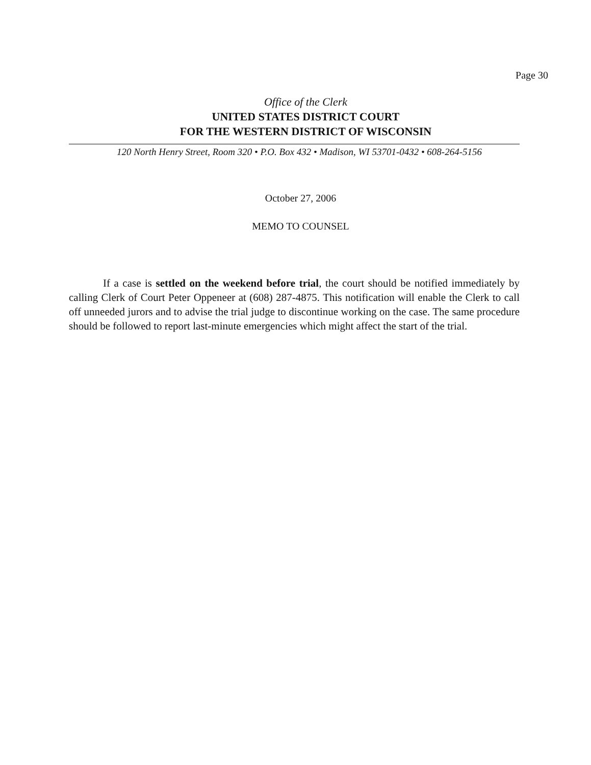Page 30
Office of the Clerk
UNITED STATES DISTRICT COURT
FOR THE WESTERN DISTRICT OF WISCONSIN
120 North Henry Street, Room 320 • P.O. Box 432 • Madison, WI 53701-0432 • 608-264-5156
October 27, 2006
MEMO TO COUNSEL
If a case is settled on the weekend before trial, the court should be notified immediately by calling Clerk of Court Peter Oppeneer at (608) 287-4875. This notification will enable the Clerk to call off unneeded jurors and to advise the trial judge to discontinue working on the case. The same procedure should be followed to report last-minute emergencies which might affect the start of the trial.